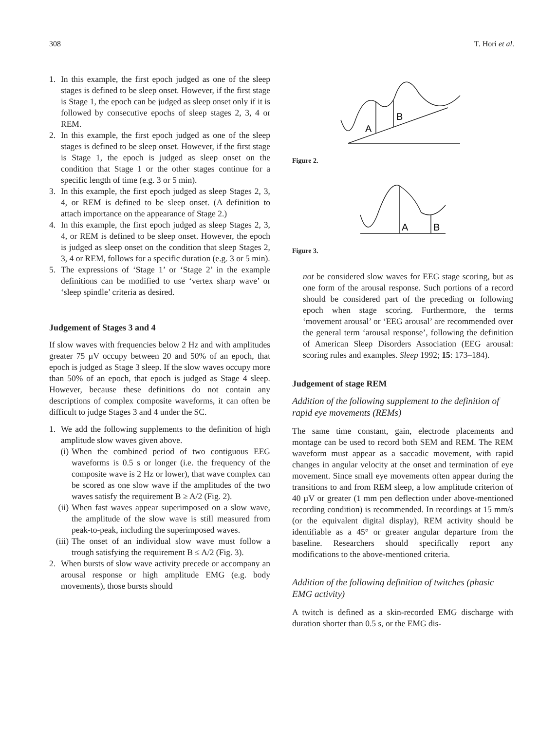308 T. Hori et al.
1. In this example, the first epoch judged as one of the sleep stages is defined to be sleep onset. However, if the first stage is Stage 1, the epoch can be judged as sleep onset only if it is followed by consecutive epochs of sleep stages 2, 3, 4 or REM.
2. In this example, the first epoch judged as one of the sleep stages is defined to be sleep onset. However, if the first stage is Stage 1, the epoch is judged as sleep onset on the condition that Stage 1 or the other stages continue for a specific length of time (e.g. 3 or 5 min).
3. In this example, the first epoch judged as sleep Stages 2, 3, 4, or REM is defined to be sleep onset. (A definition to attach importance on the appearance of Stage 2.)
4. In this example, the first epoch judged as sleep Stages 2, 3, 4, or REM is defined to be sleep onset. However, the epoch is judged as sleep onset on the condition that sleep Stages 2, 3, 4 or REM, follows for a specific duration (e.g. 3 or 5 min).
5. The expressions of ‘Stage 1’ or ‘Stage 2’ in the example definitions can be modified to use ‘vertex sharp wave’ or ‘sleep spindle’ criteria as desired.
Judgement of Stages 3 and 4
If slow waves with frequencies below 2 Hz and with amplitudes greater 75 µV occupy between 20 and 50% of an epoch, that epoch is judged as Stage 3 sleep. If the slow waves occupy more than 50% of an epoch, that epoch is judged as Stage 4 sleep. However, because these definitions do not contain any descriptions of complex composite waveforms, it can often be difficult to judge Stages 3 and 4 under the SC.
1. We add the following supplements to the definition of high amplitude slow waves given above.
(i) When the combined period of two contiguous EEG waveforms is 0.5 s or longer (i.e. the frequency of the composite wave is 2 Hz or lower), that wave complex can be scored as one slow wave if the amplitudes of the two waves satisfy the requirement B ≥ A/2 (Fig. 2).
(ii) When fast waves appear superimposed on a slow wave, the amplitude of the slow wave is still measured from peak-to-peak, including the superimposed waves.
(iii) The onset of an individual slow wave must follow a trough satisfying the requirement B ≤ A/2 (Fig. 3).
2. When bursts of slow wave activity precede or accompany an arousal response or high amplitude EMG (e.g. body movements), those bursts should
A
B
Figure 2.
A
B
Figure 3.
not be considered slow waves for EEG stage scoring, but as one form of the arousal response. Such portions of a record should be considered part of the preceding or following epoch when stage scoring. Furthermore, the terms ‘movement arousal’ or ‘EEG arousal’ are recommended over the general term ‘arousal response’, following the definition of American Sleep Disorders Association (EEG arousal: scoring rules and examples. Sleep 1992; 15: 173–184).
Judgement of stage REM
Addition of the following supplement to the definition of rapid eye movements (REMs)
The same time constant, gain, electrode placements and montage can be used to record both SEM and REM. The REM waveform must appear as a saccadic movement, with rapid changes in angular velocity at the onset and termination of eye movement. Since small eye movements often appear during the transitions to and from REM sleep, a low amplitude criterion of 40 µV or greater (1 mm pen deflection under above-mentioned recording condition) is recommended. In recordings at 15 mm/s (or the equivalent digital display), REM activity should be identifiable as a 45° or greater angular departure from the baseline. Researchers should specifically report any modifications to the above-mentioned criteria.
Addition of the following definition of twitches (phasic EMG activity)
A twitch is defined as a skin-recorded EMG discharge with duration shorter than 0.5 s, or the EMG dis-